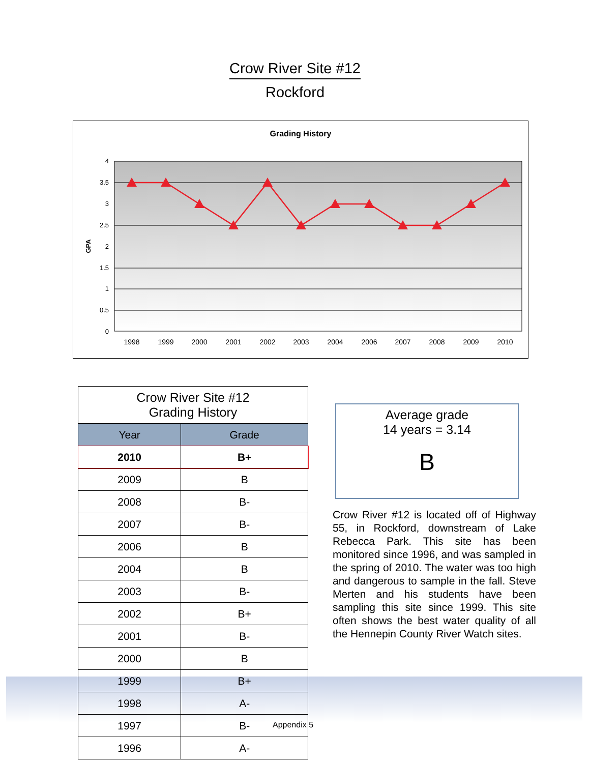Crow River Site #12
Rockford
Grading History
4
3.5
3
2.5
2
1.5
1
0.5
0
GPA
1998
1999
2000
2001
2002
2003
2004
2006
2007
2008
2009
2010
| Crow River Site #12 Grading History | |
| --- | --- |
| Year | Grade |
| 2010 | B+ |
| 2009 | B |
| 2008 | B- |
| 2007 | B- |
| 2006 | B |
| 2004 | B |
| 2003 | B- |
| 2002 | B+ |
| 2001 | B- |
| 2000 | B |
| 1999 | B+ |
| 1998 | A- |
| 1997 | B- |
| 1996 | A- |
Average grade
14 years = 3.14
B
Crow River #12 is located off of Highway 55, in Rockford, downstream of Lake Rebecca Park. This site has been monitored since 1996, and was sampled in the spring of 2010. The water was too high and dangerous to sample in the fall. Steve Merten and his students have been sampling this site since 1999. This site often shows the best water quality of all the Hennepin County River Watch sites.
Appendix 5